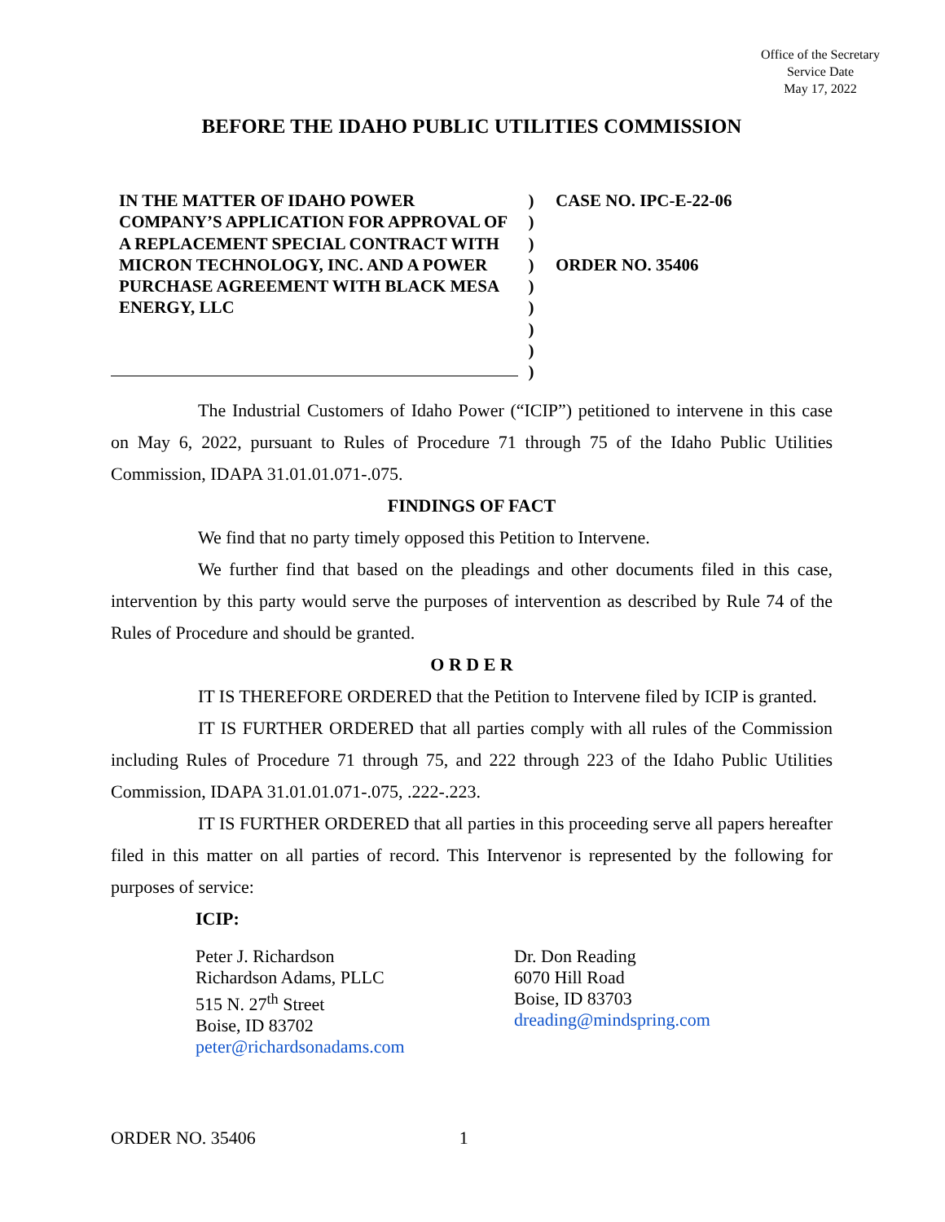Office of the Secretary
Service Date
May 17, 2022
BEFORE THE IDAHO PUBLIC UTILITIES COMMISSION
IN THE MATTER OF IDAHO POWER COMPANY’S APPLICATION FOR APPROVAL OF A REPLACEMENT SPECIAL CONTRACT WITH MICRON TECHNOLOGY, INC. AND A POWER PURCHASE AGREEMENT WITH BLACK MESA ENERGY, LLC
)
)
)
)
)
)
)
)
)
CASE NO. IPC-E-22-06
ORDER NO. 35406
The Industrial Customers of Idaho Power (“ICIP”) petitioned to intervene in this case on May 6, 2022, pursuant to Rules of Procedure 71 through 75 of the Idaho Public Utilities Commission, IDAPA 31.01.01.071-.075.
FINDINGS OF FACT
We find that no party timely opposed this Petition to Intervene.
We further find that based on the pleadings and other documents filed in this case, intervention by this party would serve the purposes of intervention as described by Rule 74 of the Rules of Procedure and should be granted.
O R D E R
IT IS THEREFORE ORDERED that the Petition to Intervene filed by ICIP is granted.
IT IS FURTHER ORDERED that all parties comply with all rules of the Commission including Rules of Procedure 71 through 75, and 222 through 223 of the Idaho Public Utilities Commission, IDAPA 31.01.01.071-.075, .222-.223.
IT IS FURTHER ORDERED that all parties in this proceeding serve all papers hereafter filed in this matter on all parties of record. This Intervenor is represented by the following for purposes of service:
ICIP:
Peter J. Richardson
Richardson Adams, PLLC
515 N. 27<sup>th</sup> Street
Boise, ID 83702
peter@richardsonadams.com
Dr. Don Reading
6070 Hill Road
Boise, ID 83703
dreading@mindspring.com
ORDER NO. 35406 1